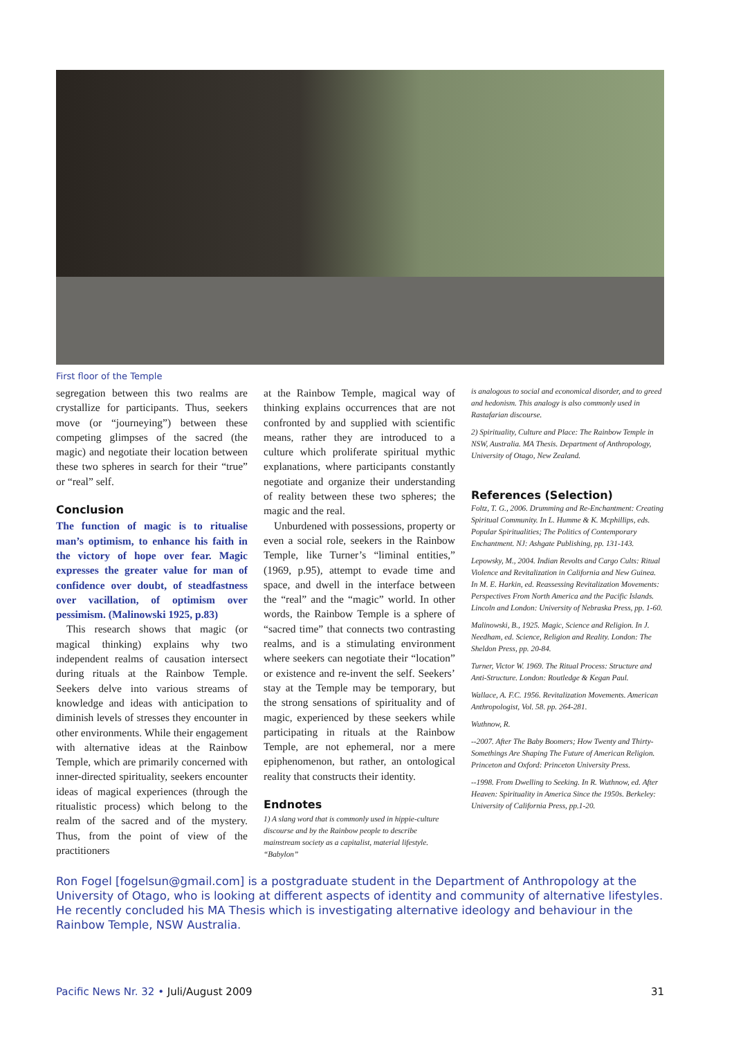First floor of the Temple
segregation between this two realms are crystallize for participants. Thus, seekers move (or “journeying”) between these competing glimpses of the sacred (the magic) and negotiate their location between these two spheres in search for their “true” or “real” self.
Conclusion
The function of magic is to ritualise man’s optimism, to enhance his faith in the victory of hope over fear. Magic expresses the greater value for man of confidence over doubt, of steadfastness over vacillation, of optimism over pessimism. (Malinowski 1925, p.83)
This research shows that magic (or magical thinking) explains why two independent realms of causation intersect during rituals at the Rainbow Temple. Seekers delve into various streams of knowledge and ideas with anticipation to diminish levels of stresses they encounter in other environments. While their engagement with alternative ideas at the Rainbow Temple, which are primarily concerned with inner-directed spirituality, seekers encounter ideas of magical experiences (through the ritualistic process) which belong to the realm of the sacred and of the mystery. Thus, from the point of view of the practitioners
at the Rainbow Temple, magical way of thinking explains occurrences that are not confronted by and supplied with scientific means, rather they are introduced to a culture which proliferate spiritual mythic explanations, where participants constantly negotiate and organize their understanding of reality between these two spheres; the magic and the real.
Unburdened with possessions, property or even a social role, seekers in the Rainbow Temple, like Turner’s “liminal entities,” (1969, p.95), attempt to evade time and space, and dwell in the interface between the “real” and the “magic” world. In other words, the Rainbow Temple is a sphere of “sacred time” that connects two contrasting realms, and is a stimulating environment where seekers can negotiate their “location” or existence and re-invent the self. Seekers’ stay at the Temple may be temporary, but the strong sensations of spirituality and of magic, experienced by these seekers while participating in rituals at the Rainbow Temple, are not ephemeral, nor a mere epiphenomenon, but rather, an ontological reality that constructs their identity.
Endnotes
1) A slang word that is commonly used in hippie-culture discourse and by the Rainbow people to describe mainstream society as a capitalist, material lifestyle. “Babylon”
is analogous to social and economical disorder, and to greed and hedonism. This analogy is also commonly used in Rastafarian discourse.
2) Spirituality, Culture and Place: The Rainbow Temple in NSW, Australia. MA Thesis. Department of Anthropology, University of Otago, New Zealand.
References (Selection)
Foltz, T. G., 2006. Drumming and Re-Enchantment: Creating Spiritual Community. In L. Humme & K. Mcphillips, eds. Popular Spiritualities; The Politics of Contemporary Enchantment. NJ: Ashgate Publishing, pp. 131-143.
Lepowsky, M., 2004. Indian Revolts and Cargo Cults: Ritual Violence and Revitalization in California and New Guinea. In M. E. Harkin, ed. Reassessing Revitalization Movements: Perspectives From North America and the Pacific Islands. Lincoln and London: University of Nebraska Press, pp. 1-60.
Malinowski, B., 1925. Magic, Science and Religion. In J. Needham, ed. Science, Religion and Reality. London: The Sheldon Press, pp. 20-84.
Turner, Victor W. 1969. The Ritual Process: Structure and Anti-Structure. London: Routledge & Kegan Paul.
Wallace, A. F.C. 1956. Revitalization Movements. American Anthropologist, Vol. 58. pp. 264-281.
Wuthnow, R.
--2007. After The Baby Boomers; How Twenty and Thirty-Somethings Are Shaping The Future of American Religion. Princeton and Oxford: Princeton University Press.
--1998. From Dwelling to Seeking. In R. Wuthnow, ed. After Heaven: Spirituality in America Since the 1950s. Berkeley: University of California Press, pp.1-20.
Ron Fogel [fogelsun@gmail.com] is a postgraduate student in the Department of Anthropology at the University of Otago, who is looking at different aspects of identity and community of alternative lifestyles. He recently concluded his MA Thesis which is investigating alternative ideology and behaviour in the Rainbow Temple, NSW Australia.
Pacific News Nr. 32 • Juli/August 2009 31